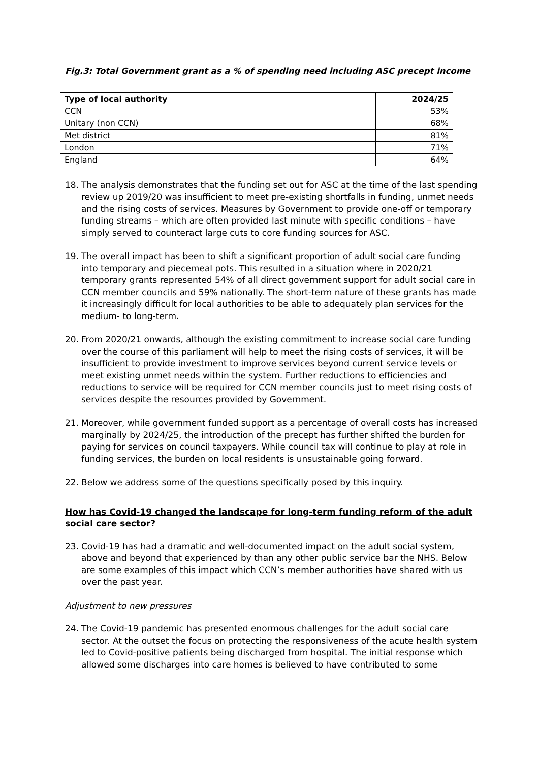Fig.3: Total Government grant as a % of spending need including ASC precept income
| Type of local authority | 2024/25 |
| --- | --- |
| CCN | 53% |
| Unitary (non CCN) | 68% |
| Met district | 81% |
| London | 71% |
| England | 64% |
18. The analysis demonstrates that the funding set out for ASC at the time of the last spending review up 2019/20 was insufficient to meet pre-existing shortfalls in funding, unmet needs and the rising costs of services. Measures by Government to provide one-off or temporary funding streams – which are often provided last minute with specific conditions – have simply served to counteract large cuts to core funding sources for ASC.
19. The overall impact has been to shift a significant proportion of adult social care funding into temporary and piecemeal pots. This resulted in a situation where in 2020/21 temporary grants represented 54% of all direct government support for adult social care in CCN member councils and 59% nationally. The short-term nature of these grants has made it increasingly difficult for local authorities to be able to adequately plan services for the medium- to long-term.
20. From 2020/21 onwards, although the existing commitment to increase social care funding over the course of this parliament will help to meet the rising costs of services, it will be insufficient to provide investment to improve services beyond current service levels or meet existing unmet needs within the system. Further reductions to efficiencies and reductions to service will be required for CCN member councils just to meet rising costs of services despite the resources provided by Government.
21. Moreover, while government funded support as a percentage of overall costs has increased marginally by 2024/25, the introduction of the precept has further shifted the burden for paying for services on council taxpayers. While council tax will continue to play at role in funding services, the burden on local residents is unsustainable going forward.
22. Below we address some of the questions specifically posed by this inquiry.
How has Covid-19 changed the landscape for long-term funding reform of the adult social care sector?
23. Covid-19 has had a dramatic and well-documented impact on the adult social system, above and beyond that experienced by than any other public service bar the NHS. Below are some examples of this impact which CCN’s member authorities have shared with us over the past year.
Adjustment to new pressures
24. The Covid-19 pandemic has presented enormous challenges for the adult social care sector. At the outset the focus on protecting the responsiveness of the acute health system led to Covid-positive patients being discharged from hospital. The initial response which allowed some discharges into care homes is believed to have contributed to some